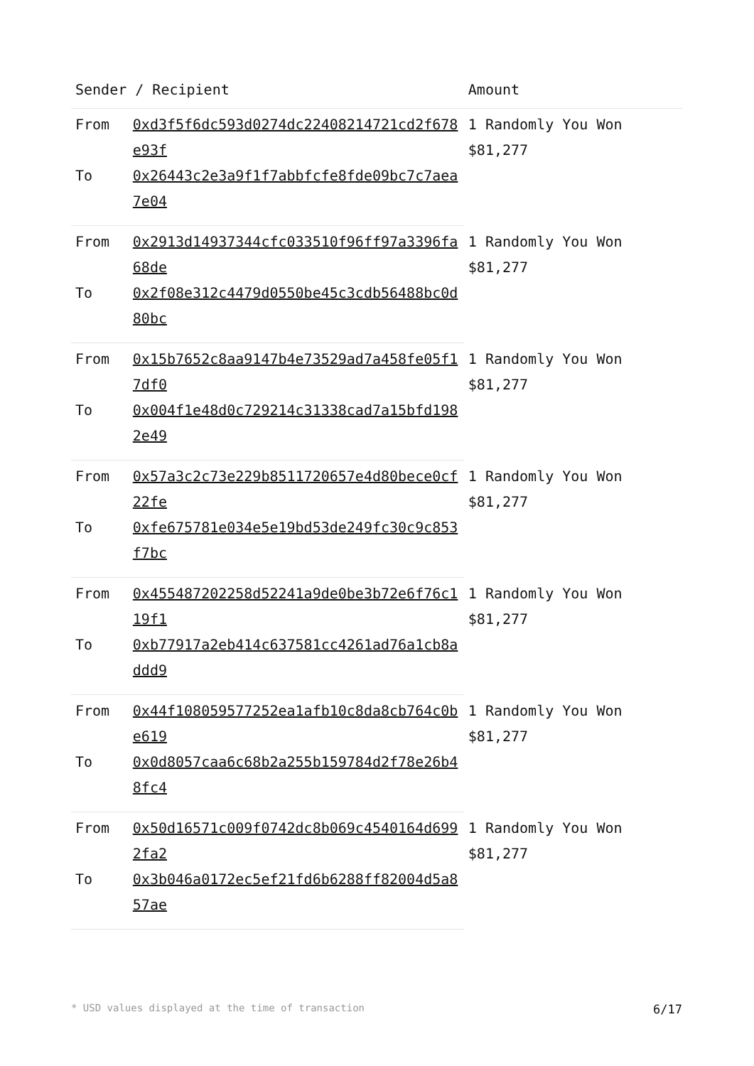| Sender / Recipient | | Amount |
| --- | --- | --- |
| From | 0xd3f5f6dc593d0274dc22408214721cd2f678e93f | 1 Randomly You Won $81,277 |
| To | 0x26443c2e3a9f1f7abbfcfe8fde09bc7c7aea7e04 | |
| From | 0x2913d14937344cfc033510f96ff97a3396fa68de | 1 Randomly You Won $81,277 |
| To | 0x2f08e312c4479d0550be45c3cdb56488bc0d80bc | |
| From | 0x15b7652c8aa9147b4e73529ad7a458fe05f17df0 | 1 Randomly You Won $81,277 |
| To | 0x004f1e48d0c729214c31338cad7a15bfd1982e49 | |
| From | 0x57a3c2c73e229b8511720657e4d80bece0cf22fe | 1 Randomly You Won $81,277 |
| To | 0xfe675781e034e5e19bd53de249fc30c9c853f7bc | |
| From | 0x455487202258d52241a9de0be3b72e6f76c119f1 | 1 Randomly You Won $81,277 |
| To | 0xb77917a2eb414c637581cc4261ad76a1cb8addd9 | |
| From | 0x44f108059577252ea1afb10c8da8cb764c0be619 | 1 Randomly You Won $81,277 |
| To | 0x0d8057caa6c68b2a255b159784d2f78e26b48fc4 | |
| From | 0x50d16571c009f0742dc8b069c4540164d6992fa2 | 1 Randomly You Won $81,277 |
| To | 0x3b046a0172ec5ef21fd6b6288ff82004d5a857ae | |
* USD values displayed at the time of transaction 6/17